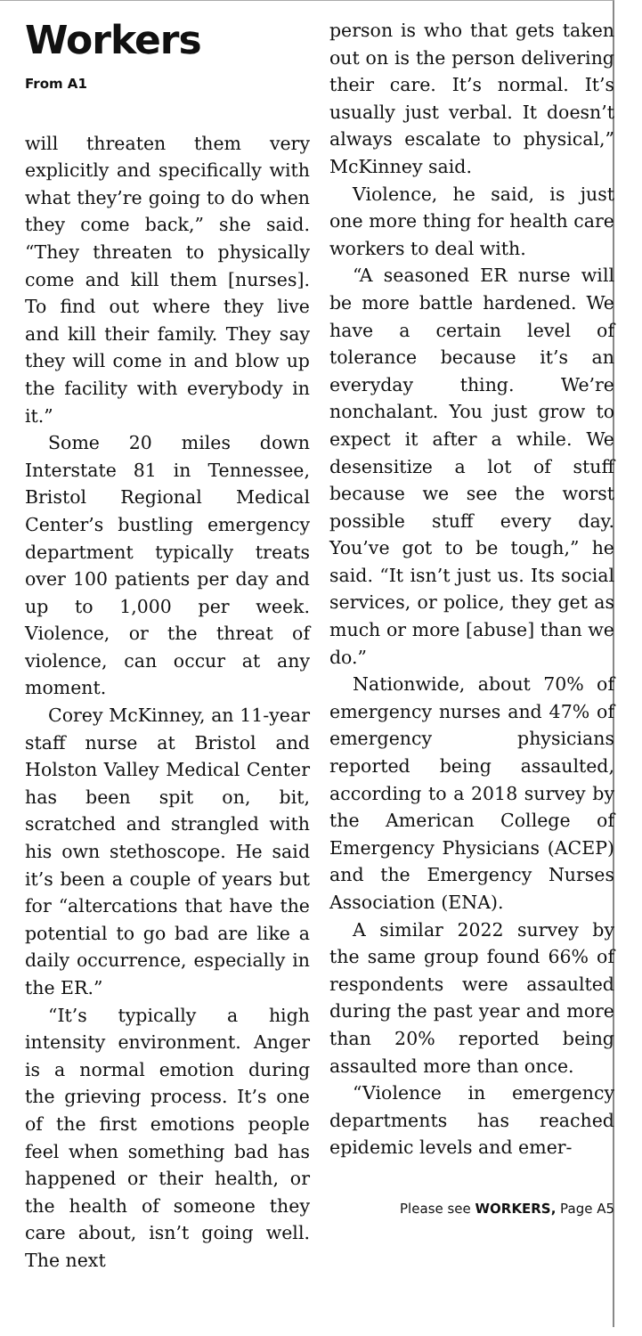Workers
From A1
will threaten them very explicitly and specifically with what they’re going to do when they come back,” she said. “They threaten to physically come and kill them [nurses]. To find out where they live and kill their family. They say they will come in and blow up the facility with everybody in it.”
Some 20 miles down Interstate 81 in Tennessee, Bristol Regional Medical Center’s bustling emergency department typically treats over 100 patients per day and up to 1,000 per week. Violence, or the threat of violence, can occur at any moment.
Corey McKinney, an 11-year staff nurse at Bristol and Holston Valley Medical Center has been spit on, bit, scratched and strangled with his own stethoscope. He said it’s been a couple of years but for “altercations that have the potential to go bad are like a daily occurrence, especially in the ER.”
“It’s typically a high intensity environment. Anger is a normal emotion during the grieving process. It’s one of the first emotions people feel when something bad has happened or their health, or the health of someone they care about, isn’t going well. The next
person is who that gets taken out on is the person delivering their care. It’s normal. It’s usually just verbal. It doesn’t always escalate to physical,” McKinney said.
Violence, he said, is just one more thing for health care workers to deal with.
“A seasoned ER nurse will be more battle hardened. We have a certain level of tolerance because it’s an everyday thing. We’re nonchalant. You just grow to expect it after a while. We desensitize a lot of stuff because we see the worst possible stuff every day. You’ve got to be tough,” he said. “It isn’t just us. Its social services, or police, they get as much or more [abuse] than we do.”
Nationwide, about 70% of emergency nurses and 47% of emergency physicians reported being assaulted, according to a 2018 survey by the American College of Emergency Physicians (ACEP) and the Emergency Nurses Association (ENA).
A similar 2022 survey by the same group found 66% of respondents were assaulted during the past year and more than 20% reported being assaulted more than once.
“Violence in emergency departments has reached epidemic levels and emer-
Please see WORKERS, Page A5